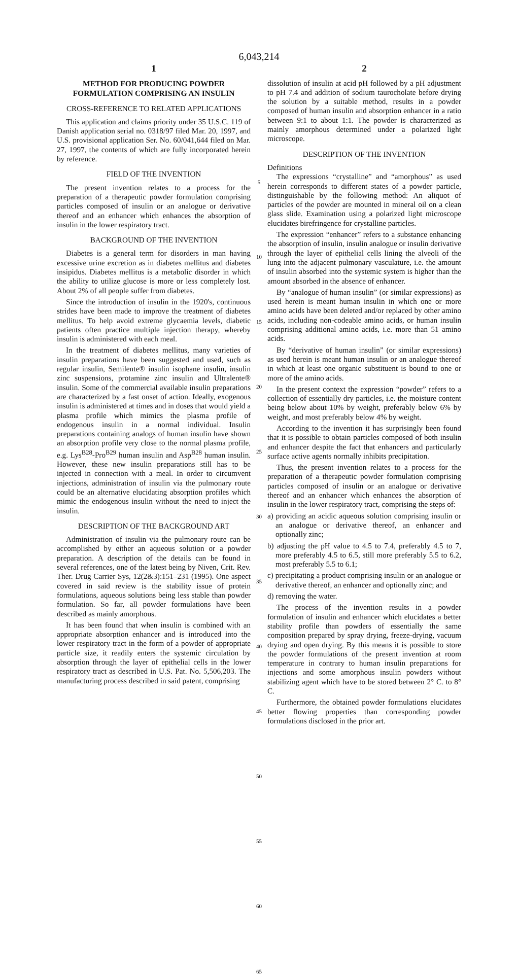6,043,214
1
METHOD FOR PRODUCING POWDER FORMULATION COMPRISING AN INSULIN
CROSS-REFERENCE TO RELATED APPLICATIONS
This application and claims priority under 35 U.S.C. 119 of Danish application serial no. 0318/97 filed Mar. 20, 1997, and U.S. provisional application Ser. No. 60/041,644 filed on Mar. 27, 1997, the contents of which are fully incorporated herein by reference.
FIELD OF THE INVENTION
The present invention relates to a process for the preparation of a therapeutic powder formulation comprising particles composed of insulin or an analogue or derivative thereof and an enhancer which enhances the absorption of insulin in the lower respiratory tract.
BACKGROUND OF THE INVENTION
Diabetes is a general term for disorders in man having excessive urine excretion as in diabetes mellitus and diabetes insipidus. Diabetes mellitus is a metabolic disorder in which the ability to utilize glucose is more or less completely lost. About 2% of all people suffer from diabetes.
Since the introduction of insulin in the 1920's, continuous strides have been made to improve the treatment of diabetes mellitus. To help avoid extreme glycaemia levels, diabetic patients often practice multiple injection therapy, whereby insulin is administered with each meal.
In the treatment of diabetes mellitus, many varieties of insulin preparations have been suggested and used, such as regular insulin, Semilente® insulin isophane insulin, insulin zinc suspensions, protamine zinc insulin and Ultralente® insulin. Some of the commercial available insulin preparations are characterized by a fast onset of action. Ideally, exogenous insulin is administered at times and in doses that would yield a plasma profile which mimics the plasma profile of endogenous insulin in a normal individual. Insulin preparations containing analogs of human insulin have shown an absorption profile very close to the normal plasma profile, e.g. Lys<sup>B28</sup>-Pro<sup>B29</sup> human insulin and Asp<sup>B28</sup> human insulin. However, these new insulin preparations still has to be injected in connection with a meal. In order to circumvent injections, administration of insulin via the pulmonary route could be an alternative elucidating absorption profiles which mimic the endogenous insulin without the need to inject the insulin.
DESCRIPTION OF THE BACKGROUND ART
Administration of insulin via the pulmonary route can be accomplished by either an aqueous solution or a powder preparation. A description of the details can be found in several references, one of the latest being by Niven, Crit. Rev. Ther. Drug Carrier Sys, 12(2&3):151–231 (1995). One aspect covered in said review is the stability issue of protein formulations, aqueous solutions being less stable than powder formulation. So far, all powder formulations have been described as mainly amorphous.
It has been found that when insulin is combined with an appropriate absorption enhancer and is introduced into the lower respiratory tract in the form of a powder of appropriate particle size, it readily enters the systemic circulation by absorption through the layer of epithelial cells in the lower respiratory tract as described in U.S. Pat. No. 5,506,203. The manufacturing process described in said patent, comprising
5
10
15
20
25
30
35
40
45
50
55
60
65
2
dissolution of insulin at acid pH followed by a pH adjustment to pH 7.4 and addition of sodium taurocholate before drying the solution by a suitable method, results in a powder composed of human insulin and absorption enhancer in a ratio between 9:1 to about 1:1. The powder is characterized as mainly amorphous determined under a polarized light microscope.
DESCRIPTION OF THE INVENTION
Definitions
The expressions “crystalline” and “amorphous” as used herein corresponds to different states of a powder particle, distinguishable by the following method: An aliquot of particles of the powder are mounted in mineral oil on a clean glass slide. Examination using a polarized light microscope elucidates birefringence for crystalline particles.
The expression “enhancer” refers to a substance enhancing the absorption of insulin, insulin analogue or insulin derivative through the layer of epithelial cells lining the alveoli of the lung into the adjacent pulmonary vasculature, i.e. the amount of insulin absorbed into the systemic system is higher than the amount absorbed in the absence of enhancer.
By “analogue of human insulin” (or similar expressions) as used herein is meant human insulin in which one or more amino acids have been deleted and/or replaced by other amino acids, including non-codeable amino acids, or human insulin comprising additional amino acids, i.e. more than 51 amino acids.
By “derivative of human insulin” (or similar expressions) as used herein is meant human insulin or an analogue thereof in which at least one organic substituent is bound to one or more of the amino acids.
In the present context the expression “powder” refers to a collection of essentially dry particles, i.e. the moisture content being below about 10% by weight, preferably below 6% by weight, and most preferably below 4% by weight.
According to the invention it has surprisingly been found that it is possible to obtain particles composed of both insulin and enhancer despite the fact that enhancers and particularly surface active agents normally inhibits precipitation.
Thus, the present invention relates to a process for the preparation of a therapeutic powder formulation comprising particles composed of insulin or an analogue or derivative thereof and an enhancer which enhances the absorption of insulin in the lower respiratory tract, comprising the steps of:
a) providing an acidic aqueous solution comprising insulin or an analogue or derivative thereof, an enhancer and optionally zinc;
b) adjusting the pH value to 4.5 to 7.4, preferably 4.5 to 7, more preferably 4.5 to 6.5, still more preferably 5.5 to 6.2, most preferably 5.5 to 6.1;
c) precipitating a product comprising insulin or an analogue or derivative thereof, an enhancer and optionally zinc; and
d) removing the water.
The process of the invention results in a powder formulation of insulin and enhancer which elucidates a better stability profile than powders of essentially the same composition prepared by spray drying, freeze-drying, vacuum drying and open drying. By this means it is possible to store the powder formulations of the present invention at room temperature in contrary to human insulin preparations for injections and some amorphous insulin powders without stabilizing agent which have to be stored between 2° C. to 8° C.
Furthermore, the obtained powder formulations elucidates better flowing properties than corresponding powder formulations disclosed in the prior art.